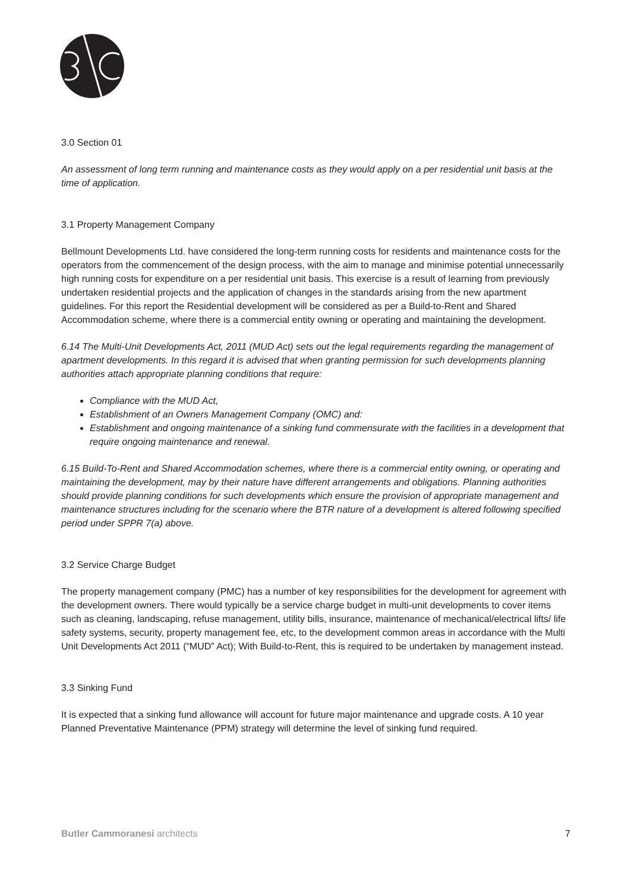3.0 Section 01
An assessment of long term running and maintenance costs as they would apply on a per residential unit basis at the time of application.
3.1 Property Management Company
Bellmount Developments Ltd. have considered the long-term running costs for residents and maintenance costs for the operators from the commencement of the design process, with the aim to manage and minimise potential unnecessarily high running costs for expenditure on a per residential unit basis. This exercise is a result of learning from previously undertaken residential projects and the application of changes in the standards arising from the new apartment guidelines. For this report the Residential development will be considered as per a Build-to-Rent and Shared Accommodation scheme, where there is a commercial entity owning or operating and maintaining the development.
6.14 The Multi-Unit Developments Act, 2011 (MUD Act) sets out the legal requirements regarding the management of apartment developments. In this regard it is advised that when granting permission for such developments planning authorities attach appropriate planning conditions that require:
Compliance with the MUD Act,
Establishment of an Owners Management Company (OMC) and:
Establishment and ongoing maintenance of a sinking fund commensurate with the facilities in a development that require ongoing maintenance and renewal.
6.15 Build-To-Rent and Shared Accommodation schemes, where there is a commercial entity owning, or operating and maintaining the development, may by their nature have different arrangements and obligations. Planning authorities should provide planning conditions for such developments which ensure the provision of appropriate management and maintenance structures including for the scenario where the BTR nature of a development is altered following specified period under SPPR 7(a) above.
3.2 Service Charge Budget
The property management company (PMC) has a number of key responsibilities for the development for agreement with the development owners. There would typically be a service charge budget in multi-unit developments to cover items such as cleaning, landscaping, refuse management, utility bills, insurance, maintenance of mechanical/electrical lifts/ life safety systems, security, property management fee, etc, to the development common areas in accordance with the Multi Unit Developments Act 2011 (“MUD” Act); With Build-to-Rent, this is required to be undertaken by management instead.
3.3 Sinking Fund
It is expected that a sinking fund allowance will account for future major maintenance and upgrade costs. A 10 year Planned Preventative Maintenance (PPM) strategy will determine the level of sinking fund required.
Butler Cammoranesi architects 7